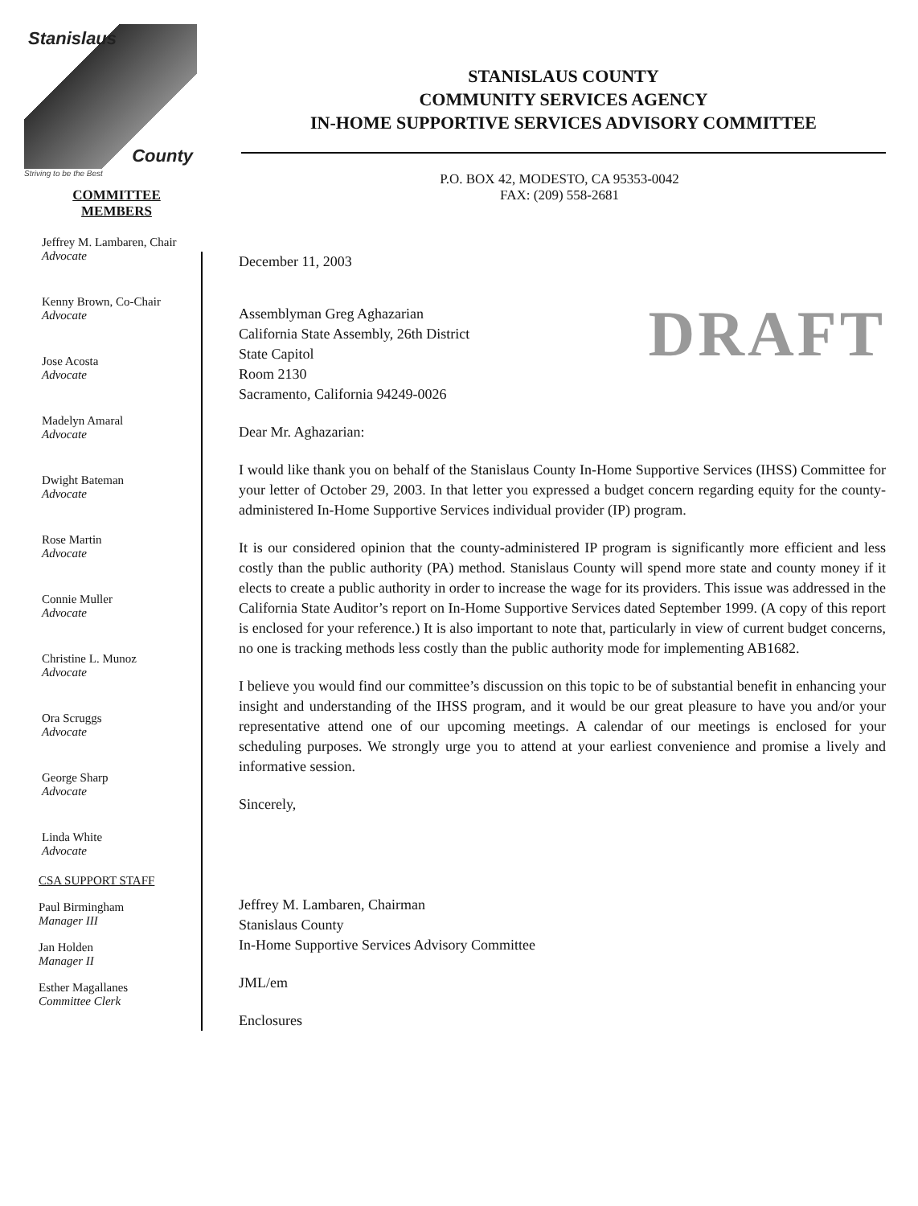Stanislaus
County
Striving to be the Best
COMMITTEE
MEMBERS
Jeffrey M. Lambaren, Chair
Advocate
Kenny Brown, Co-Chair
Advocate
Jose Acosta
Advocate
Madelyn Amaral
Advocate
Dwight Bateman
Advocate
Rose Martin
Advocate
Connie Muller
Advocate
Christine L. Munoz
Advocate
Ora Scruggs
Advocate
George Sharp
Advocate
Linda White
Advocate
CSA SUPPORT STAFF
Paul Birmingham
Manager III
Jan Holden
Manager II
Esther Magallanes
Committee Clerk
STANISLAUS COUNTY
COMMUNITY SERVICES AGENCY
IN-HOME SUPPORTIVE SERVICES ADVISORY COMMITTEE
P.O. BOX 42, MODESTO, CA 95353-0042
FAX: (209) 558-2681
December 11, 2003
DRAFT
Assemblyman Greg Aghazarian
California State Assembly, 26th District
State Capitol
Room 2130
Sacramento, California 94249-0026
Dear Mr. Aghazarian:
I would like thank you on behalf of the Stanislaus County In-Home Supportive Services (IHSS) Committee for your letter of October 29, 2003. In that letter you expressed a budget concern regarding equity for the county-administered In-Home Supportive Services individual provider (IP) program.
It is our considered opinion that the county-administered IP program is significantly more efficient and less costly than the public authority (PA) method. Stanislaus County will spend more state and county money if it elects to create a public authority in order to increase the wage for its providers. This issue was addressed in the California State Auditor’s report on In-Home Supportive Services dated September 1999. (A copy of this report is enclosed for your reference.) It is also important to note that, particularly in view of current budget concerns, no one is tracking methods less costly than the public authority mode for implementing AB1682.
I believe you would find our committee’s discussion on this topic to be of substantial benefit in enhancing your insight and understanding of the IHSS program, and it would be our great pleasure to have you and/or your representative attend one of our upcoming meetings. A calendar of our meetings is enclosed for your scheduling purposes. We strongly urge you to attend at your earliest convenience and promise a lively and informative session.
Sincerely,
Jeffrey M. Lambaren, Chairman
Stanislaus County
In-Home Supportive Services Advisory Committee
JML/em
Enclosures